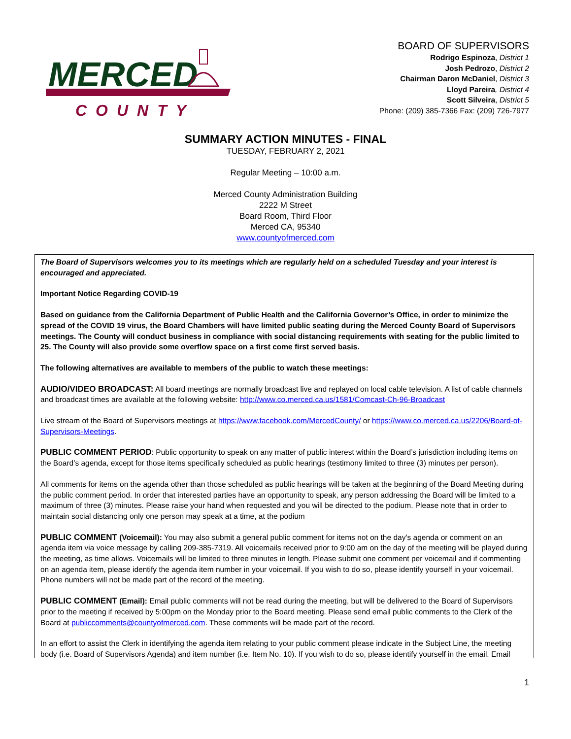MERCED
COUNTY
BOARD OF SUPERVISORS
Rodrigo Espinoza, District 1
Josh Pedrozo, District 2
Chairman Daron McDaniel, District 3
Lloyd Pareira, District 4
Scott Silveira, District 5
Phone: (209) 385-7366 Fax: (209) 726-7977
SUMMARY ACTION MINUTES - FINAL
TUESDAY, FEBRUARY 2, 2021
Regular Meeting – 10:00 a.m.
Merced County Administration Building
2222 M Street
Board Room, Third Floor
Merced CA, 95340
www.countyofmerced.com
The Board of Supervisors welcomes you to its meetings which are regularly held on a scheduled Tuesday and your interest is encouraged and appreciated.
Important Notice Regarding COVID-19
Based on guidance from the California Department of Public Health and the California Governor’s Office, in order to minimize the spread of the COVID 19 virus, the Board Chambers will have limited public seating during the Merced County Board of Supervisors meetings. The County will conduct business in compliance with social distancing requirements with seating for the public limited to 25. The County will also provide some overflow space on a first come first served basis.
The following alternatives are available to members of the public to watch these meetings:
AUDIO/VIDEO BROADCAST: All board meetings are normally broadcast live and replayed on local cable television. A list of cable channels and broadcast times are available at the following website: http://www.co.merced.ca.us/1581/Comcast-Ch-96-Broadcast
Live stream of the Board of Supervisors meetings at https://www.facebook.com/MercedCounty/ or https://www.co.merced.ca.us/2206/Board-of-Supervisors-Meetings.
PUBLIC COMMENT PERIOD: Public opportunity to speak on any matter of public interest within the Board’s jurisdiction including items on the Board’s agenda, except for those items specifically scheduled as public hearings (testimony limited to three (3) minutes per person).
All comments for items on the agenda other than those scheduled as public hearings will be taken at the beginning of the Board Meeting during the public comment period. In order that interested parties have an opportunity to speak, any person addressing the Board will be limited to a maximum of three (3) minutes. Please raise your hand when requested and you will be directed to the podium. Please note that in order to maintain social distancing only one person may speak at a time, at the podium
PUBLIC COMMENT (Voicemail): You may also submit a general public comment for items not on the day’s agenda or comment on an agenda item via voice message by calling 209-385-7319. All voicemails received prior to 9:00 am on the day of the meeting will be played during the meeting, as time allows. Voicemails will be limited to three minutes in length. Please submit one comment per voicemail and if commenting on an agenda item, please identify the agenda item number in your voicemail. If you wish to do so, please identify yourself in your voicemail. Phone numbers will not be made part of the record of the meeting.
PUBLIC COMMENT (Email): Email public comments will not be read during the meeting, but will be delivered to the Board of Supervisors prior to the meeting if received by 5:00pm on the Monday prior to the Board meeting. Please send email public comments to the Clerk of the Board at publiccomments@countyofmerced.com. These comments will be made part of the record.
In an effort to assist the Clerk in identifying the agenda item relating to your public comment please indicate in the Subject Line, the meeting body (i.e. Board of Supervisors Agenda) and item number (i.e. Item No. 10). If you wish to do so, please identify yourself in the email. Email
1